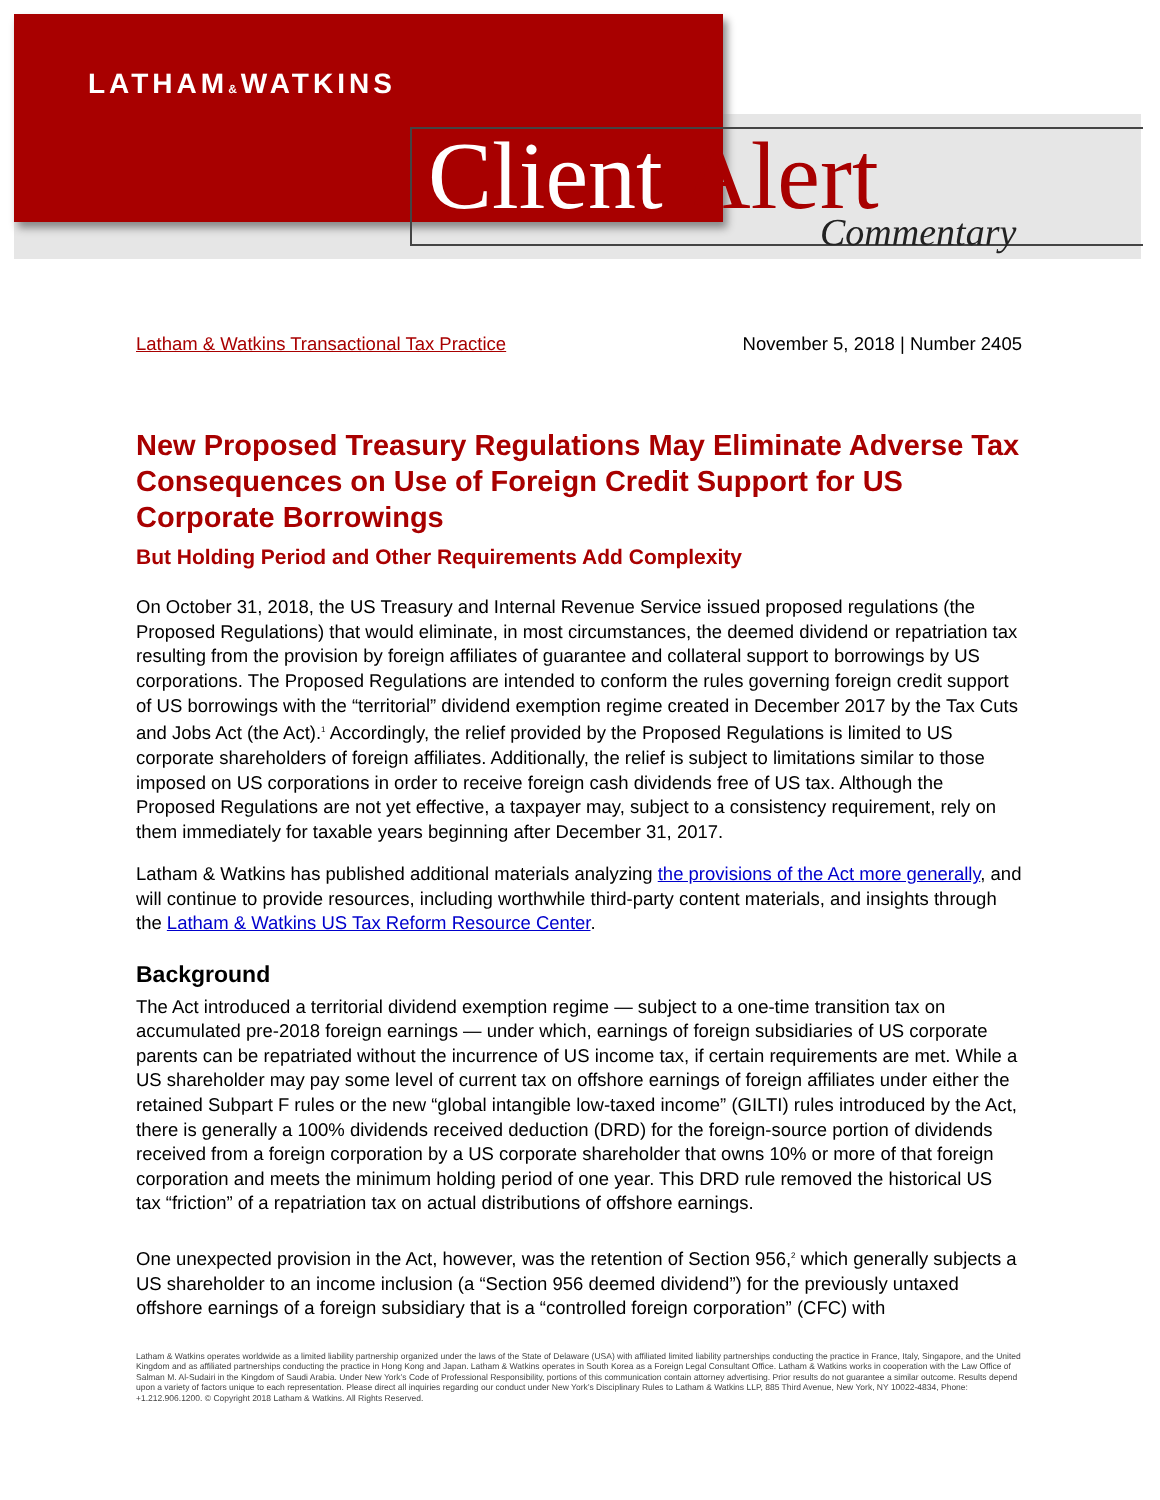LATHAM&WATKINS
Client Alert Commentary
Latham & Watkins Transactional Tax Practice November 5, 2018 | Number 2405
New Proposed Treasury Regulations May Eliminate Adverse Tax Consequences on Use of Foreign Credit Support for US Corporate Borrowings
But Holding Period and Other Requirements Add Complexity
On October 31, 2018, the US Treasury and Internal Revenue Service issued proposed regulations (the Proposed Regulations) that would eliminate, in most circumstances, the deemed dividend or repatriation tax resulting from the provision by foreign affiliates of guarantee and collateral support to borrowings by US corporations. The Proposed Regulations are intended to conform the rules governing foreign credit support of US borrowings with the “territorial” dividend exemption regime created in December 2017 by the Tax Cuts and Jobs Act (the Act).<sup>1</sup> Accordingly, the relief provided by the Proposed Regulations is limited to US corporate shareholders of foreign affiliates. Additionally, the relief is subject to limitations similar to those imposed on US corporations in order to receive foreign cash dividends free of US tax. Although the Proposed Regulations are not yet effective, a taxpayer may, subject to a consistency requirement, rely on them immediately for taxable years beginning after December 31, 2017.
Latham & Watkins has published additional materials analyzing the provisions of the Act more generally, and will continue to provide resources, including worthwhile third-party content materials, and insights through the Latham & Watkins US Tax Reform Resource Center.
Background
The Act introduced a territorial dividend exemption regime — subject to a one-time transition tax on accumulated pre-2018 foreign earnings — under which, earnings of foreign subsidiaries of US corporate parents can be repatriated without the incurrence of US income tax, if certain requirements are met. While a US shareholder may pay some level of current tax on offshore earnings of foreign affiliates under either the retained Subpart F rules or the new “global intangible low-taxed income” (GILTI) rules introduced by the Act, there is generally a 100% dividends received deduction (DRD) for the foreign-source portion of dividends received from a foreign corporation by a US corporate shareholder that owns 10% or more of that foreign corporation and meets the minimum holding period of one year. This DRD rule removed the historical US tax “friction” of a repatriation tax on actual distributions of offshore earnings.
One unexpected provision in the Act, however, was the retention of Section 956,<sup>2</sup> which generally subjects a US shareholder to an income inclusion (a “Section 956 deemed dividend”) for the previously untaxed offshore earnings of a foreign subsidiary that is a “controlled foreign corporation” (CFC) with
Latham & Watkins operates worldwide as a limited liability partnership organized under the laws of the State of Delaware (USA) with affiliated limited liability partnerships conducting the practice in France, Italy, Singapore, and the United Kingdom and as affiliated partnerships conducting the practice in Hong Kong and Japan. Latham & Watkins operates in South Korea as a Foreign Legal Consultant Office. Latham & Watkins works in cooperation with the Law Office of Salman M. Al-Sudairi in the Kingdom of Saudi Arabia. Under New York’s Code of Professional Responsibility, portions of this communication contain attorney advertising. Prior results do not guarantee a similar outcome. Results depend upon a variety of factors unique to each representation. Please direct all inquiries regarding our conduct under New York’s Disciplinary Rules to Latham & Watkins LLP, 885 Third Avenue, New York, NY 10022-4834, Phone: +1.212.906.1200. © Copyright 2018 Latham & Watkins. All Rights Reserved.